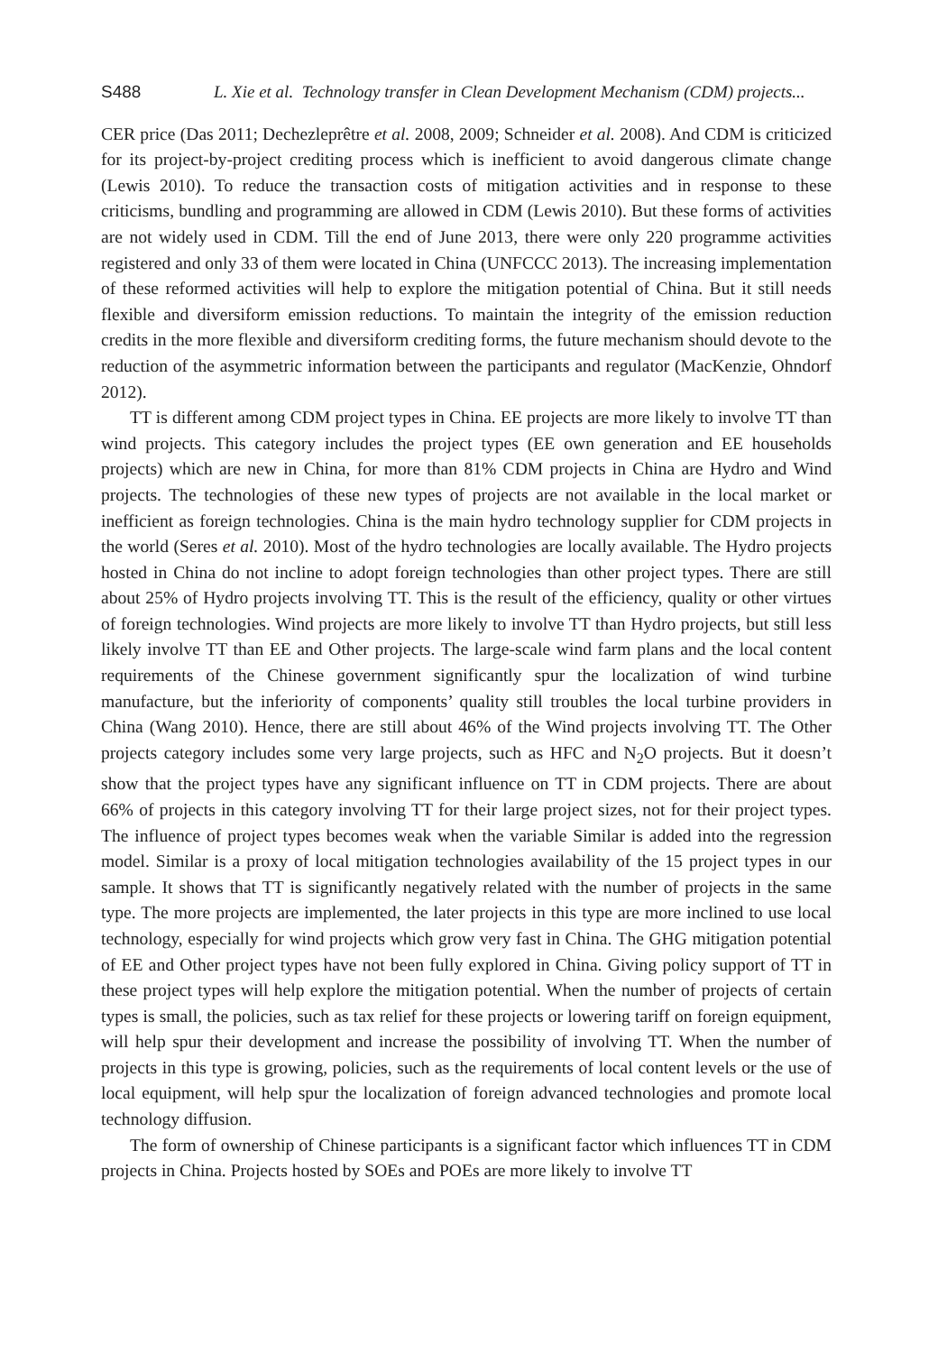S488 L. Xie et al. Technology transfer in Clean Development Mechanism (CDM) projects...
CER price (Das 2011; Dechezleprêtre et al. 2008, 2009; Schneider et al. 2008). And CDM is criticized for its project-by-project crediting process which is inefficient to avoid dangerous climate change (Lewis 2010). To reduce the transaction costs of mitigation activities and in response to these criticisms, bundling and programming are allowed in CDM (Lewis 2010). But these forms of activities are not widely used in CDM. Till the end of June 2013, there were only 220 programme activities registered and only 33 of them were located in China (UNFCCC 2013). The increasing implementation of these reformed activities will help to explore the mitigation potential of China. But it still needs flexible and diversiform emission reductions. To maintain the integrity of the emission reduction credits in the more flexible and diversiform crediting forms, the future mechanism should devote to the reduction of the asymmetric information between the participants and regulator (MacKenzie, Ohndorf 2012).
TT is different among CDM project types in China. EE projects are more likely to involve TT than wind projects. This category includes the project types (EE own generation and EE households projects) which are new in China, for more than 81% CDM projects in China are Hydro and Wind projects. The technologies of these new types of projects are not available in the local market or inefficient as foreign technologies. China is the main hydro technology supplier for CDM projects in the world (Seres et al. 2010). Most of the hydro technologies are locally available. The Hydro projects hosted in China do not incline to adopt foreign technologies than other project types. There are still about 25% of Hydro projects involving TT. This is the result of the efficiency, quality or other virtues of foreign technologies. Wind projects are more likely to involve TT than Hydro projects, but still less likely involve TT than EE and Other projects. The large-scale wind farm plans and the local content requirements of the Chinese government significantly spur the localization of wind turbine manufacture, but the inferiority of components’ quality still troubles the local turbine providers in China (Wang 2010). Hence, there are still about 46% of the Wind projects involving TT. The Other projects category includes some very large projects, such as HFC and N<sub>2</sub>O projects. But it doesn’t show that the project types have any significant influence on TT in CDM projects. There are about 66% of projects in this category involving TT for their large project sizes, not for their project types. The influence of project types becomes weak when the variable Similar is added into the regression model. Similar is a proxy of local mitigation technologies availability of the 15 project types in our sample. It shows that TT is significantly negatively related with the number of projects in the same type. The more projects are implemented, the later projects in this type are more inclined to use local technology, especially for wind projects which grow very fast in China. The GHG mitigation potential of EE and Other project types have not been fully explored in China. Giving policy support of TT in these project types will help explore the mitigation potential. When the number of projects of certain types is small, the policies, such as tax relief for these projects or lowering tariff on foreign equipment, will help spur their development and increase the possibility of involving TT. When the number of projects in this type is growing, policies, such as the requirements of local content levels or the use of local equipment, will help spur the localization of foreign advanced technologies and promote local technology diffusion.
The form of ownership of Chinese participants is a significant factor which influences TT in CDM projects in China. Projects hosted by SOEs and POEs are more likely to involve TT